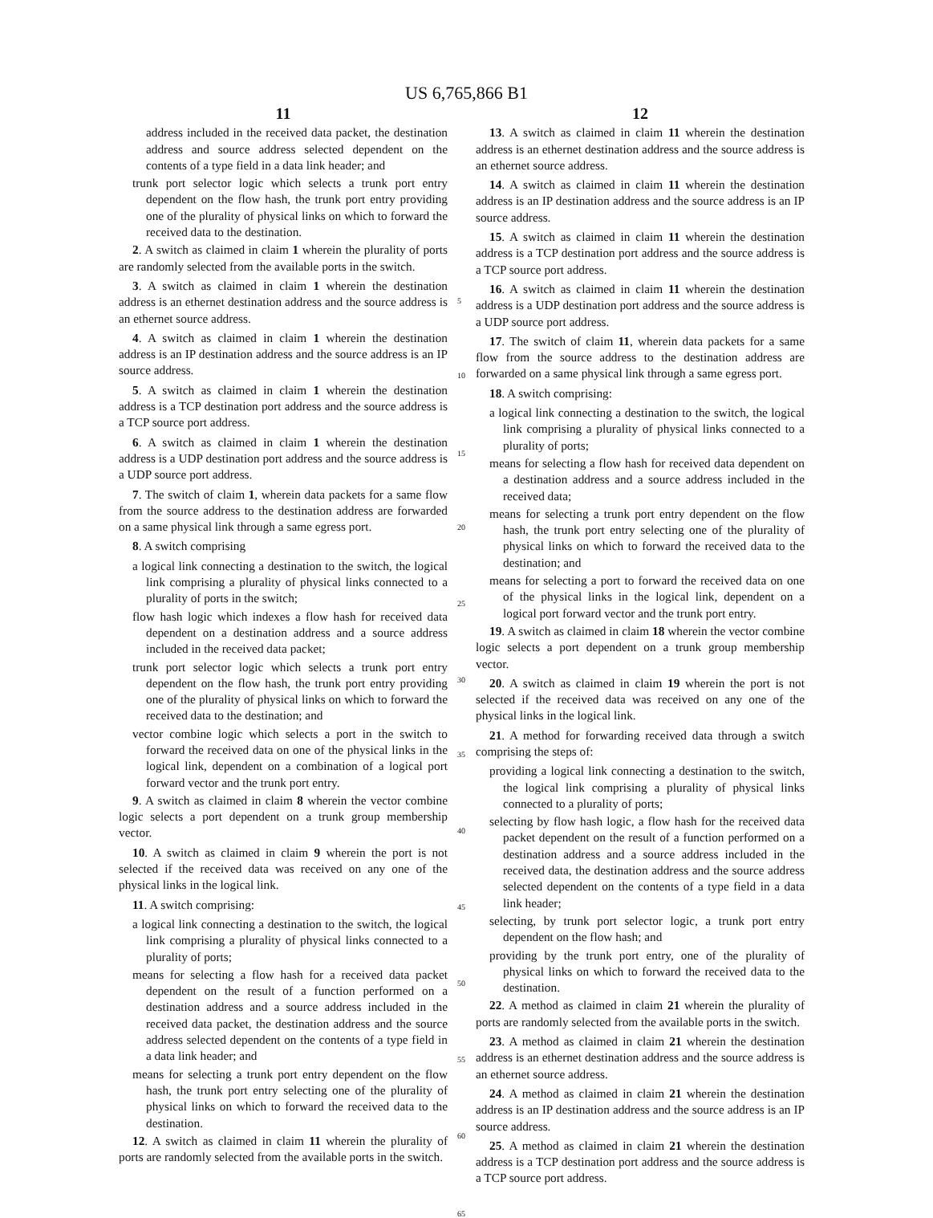US 6,765,866 B1
11
address included in the received data packet, the destination address and source address selected dependent on the contents of a type field in a data link header; and
trunk port selector logic which selects a trunk port entry dependent on the flow hash, the trunk port entry providing one of the plurality of physical links on which to forward the received data to the destination.
2. A switch as claimed in claim 1 wherein the plurality of ports are randomly selected from the available ports in the switch.
3. A switch as claimed in claim 1 wherein the destination address is an ethernet destination address and the source address is an ethernet source address.
4. A switch as claimed in claim 1 wherein the destination address is an IP destination address and the source address is an IP source address.
5. A switch as claimed in claim 1 wherein the destination address is a TCP destination port address and the source address is a TCP source port address.
6. A switch as claimed in claim 1 wherein the destination address is a UDP destination port address and the source address is a UDP source port address.
7. The switch of claim 1, wherein data packets for a same flow from the source address to the destination address are forwarded on a same physical link through a same egress port.
8. A switch comprising
a logical link connecting a destination to the switch, the logical link comprising a plurality of physical links connected to a plurality of ports in the switch;
flow hash logic which indexes a flow hash for received data dependent on a destination address and a source address included in the received data packet;
trunk port selector logic which selects a trunk port entry dependent on the flow hash, the trunk port entry providing one of the plurality of physical links on which to forward the received data to the destination; and
vector combine logic which selects a port in the switch to forward the received data on one of the physical links in the logical link, dependent on a combination of a logical port forward vector and the trunk port entry.
9. A switch as claimed in claim 8 wherein the vector combine logic selects a port dependent on a trunk group membership vector.
10. A switch as claimed in claim 9 wherein the port is not selected if the received data was received on any one of the physical links in the logical link.
11. A switch comprising:
a logical link connecting a destination to the switch, the logical link comprising a plurality of physical links connected to a plurality of ports;
means for selecting a flow hash for a received data packet dependent on the result of a function performed on a destination address and a source address included in the received data packet, the destination address and the source address selected dependent on the contents of a type field in a data link header; and
means for selecting a trunk port entry dependent on the flow hash, the trunk port entry selecting one of the plurality of physical links on which to forward the received data to the destination.
12. A switch as claimed in claim 11 wherein the plurality of ports are randomly selected from the available ports in the switch.
5
10
15
20
25
30
35
40
45
50
55
60
65
12
13. A switch as claimed in claim 11 wherein the destination address is an ethernet destination address and the source address is an ethernet source address.
14. A switch as claimed in claim 11 wherein the destination address is an IP destination address and the source address is an IP source address.
15. A switch as claimed in claim 11 wherein the destination address is a TCP destination port address and the source address is a TCP source port address.
16. A switch as claimed in claim 11 wherein the destination address is a UDP destination port address and the source address is a UDP source port address.
17. The switch of claim 11, wherein data packets for a same flow from the source address to the destination address are forwarded on a same physical link through a same egress port.
18. A switch comprising:
a logical link connecting a destination to the switch, the logical link comprising a plurality of physical links connected to a plurality of ports;
means for selecting a flow hash for received data dependent on a destination address and a source address included in the received data;
means for selecting a trunk port entry dependent on the flow hash, the trunk port entry selecting one of the plurality of physical links on which to forward the received data to the destination; and
means for selecting a port to forward the received data on one of the physical links in the logical link, dependent on a logical port forward vector and the trunk port entry.
19. A switch as claimed in claim 18 wherein the vector combine logic selects a port dependent on a trunk group membership vector.
20. A switch as claimed in claim 19 wherein the port is not selected if the received data was received on any one of the physical links in the logical link.
21. A method for forwarding received data through a switch comprising the steps of:
providing a logical link connecting a destination to the switch, the logical link comprising a plurality of physical links connected to a plurality of ports;
selecting by flow hash logic, a flow hash for the received data packet dependent on the result of a function performed on a destination address and a source address included in the received data, the destination address and the source address selected dependent on the contents of a type field in a data link header;
selecting, by trunk port selector logic, a trunk port entry dependent on the flow hash; and
providing by the trunk port entry, one of the plurality of physical links on which to forward the received data to the destination.
22. A method as claimed in claim 21 wherein the plurality of ports are randomly selected from the available ports in the switch.
23. A method as claimed in claim 21 wherein the destination address is an ethernet destination address and the source address is an ethernet source address.
24. A method as claimed in claim 21 wherein the destination address is an IP destination address and the source address is an IP source address.
25. A method as claimed in claim 21 wherein the destination address is a TCP destination port address and the source address is a TCP source port address.